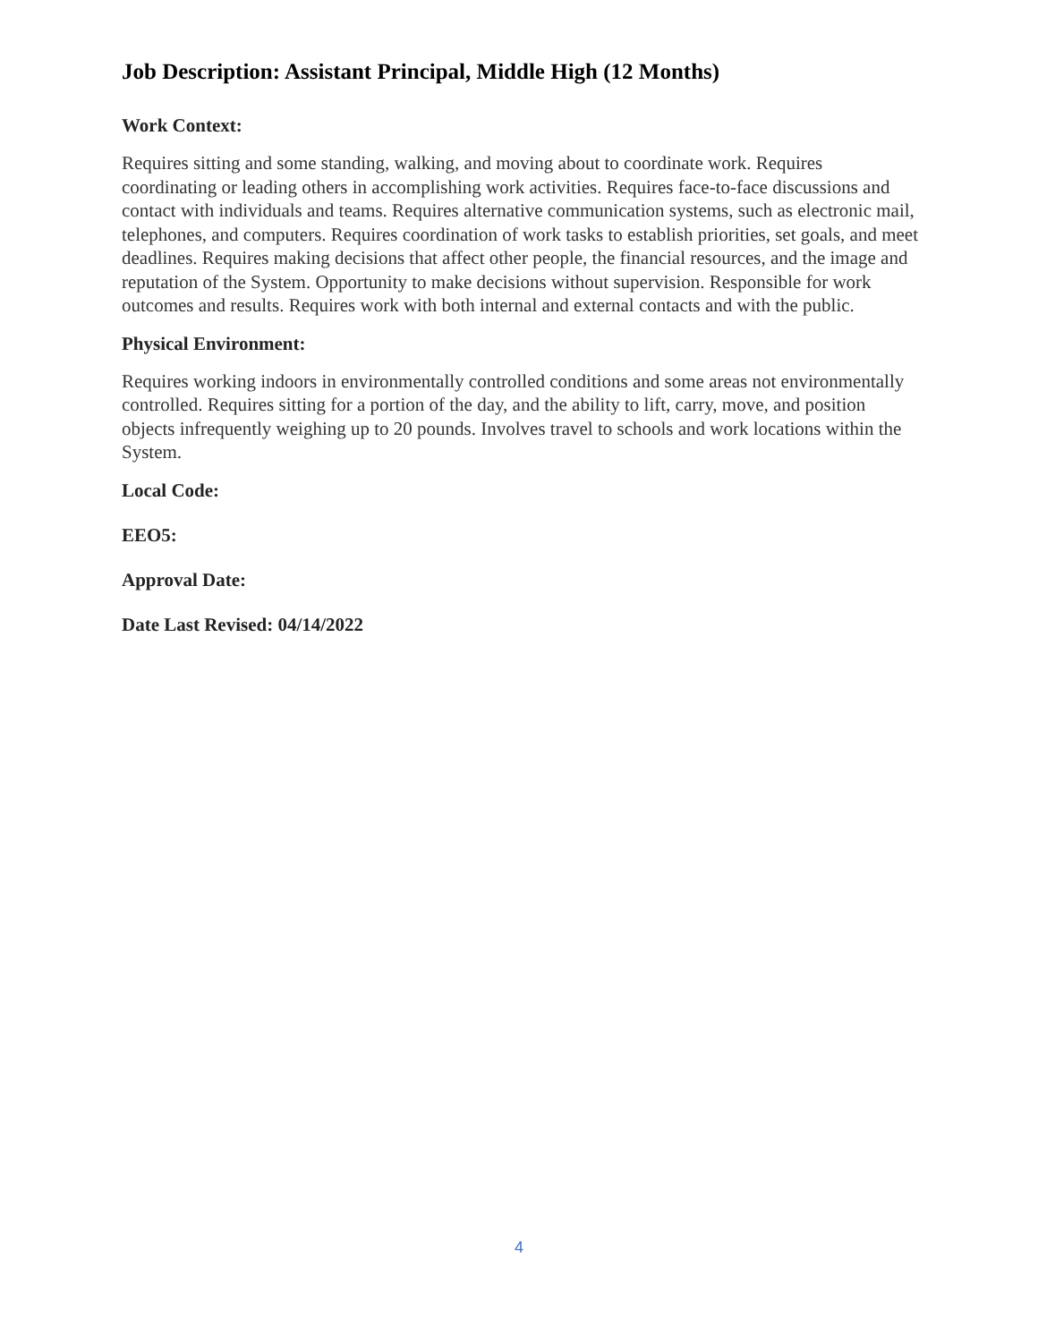Job Description: Assistant Principal, Middle High (12 Months)
Work Context:
Requires sitting and some standing, walking, and moving about to coordinate work. Requires coordinating or leading others in accomplishing work activities. Requires face-to-face discussions and contact with individuals and teams. Requires alternative communication systems, such as electronic mail, telephones, and computers. Requires coordination of work tasks to establish priorities, set goals, and meet deadlines. Requires making decisions that affect other people, the financial resources, and the image and reputation of the System. Opportunity to make decisions without supervision. Responsible for work outcomes and results. Requires work with both internal and external contacts and with the public.
Physical Environment:
Requires working indoors in environmentally controlled conditions and some areas not environmentally controlled. Requires sitting for a portion of the day, and the ability to lift, carry, move, and position objects infrequently weighing up to 20 pounds. Involves travel to schools and work locations within the System.
Local Code:
EEO5:
Approval Date:
Date Last Revised: 04/14/2022
4